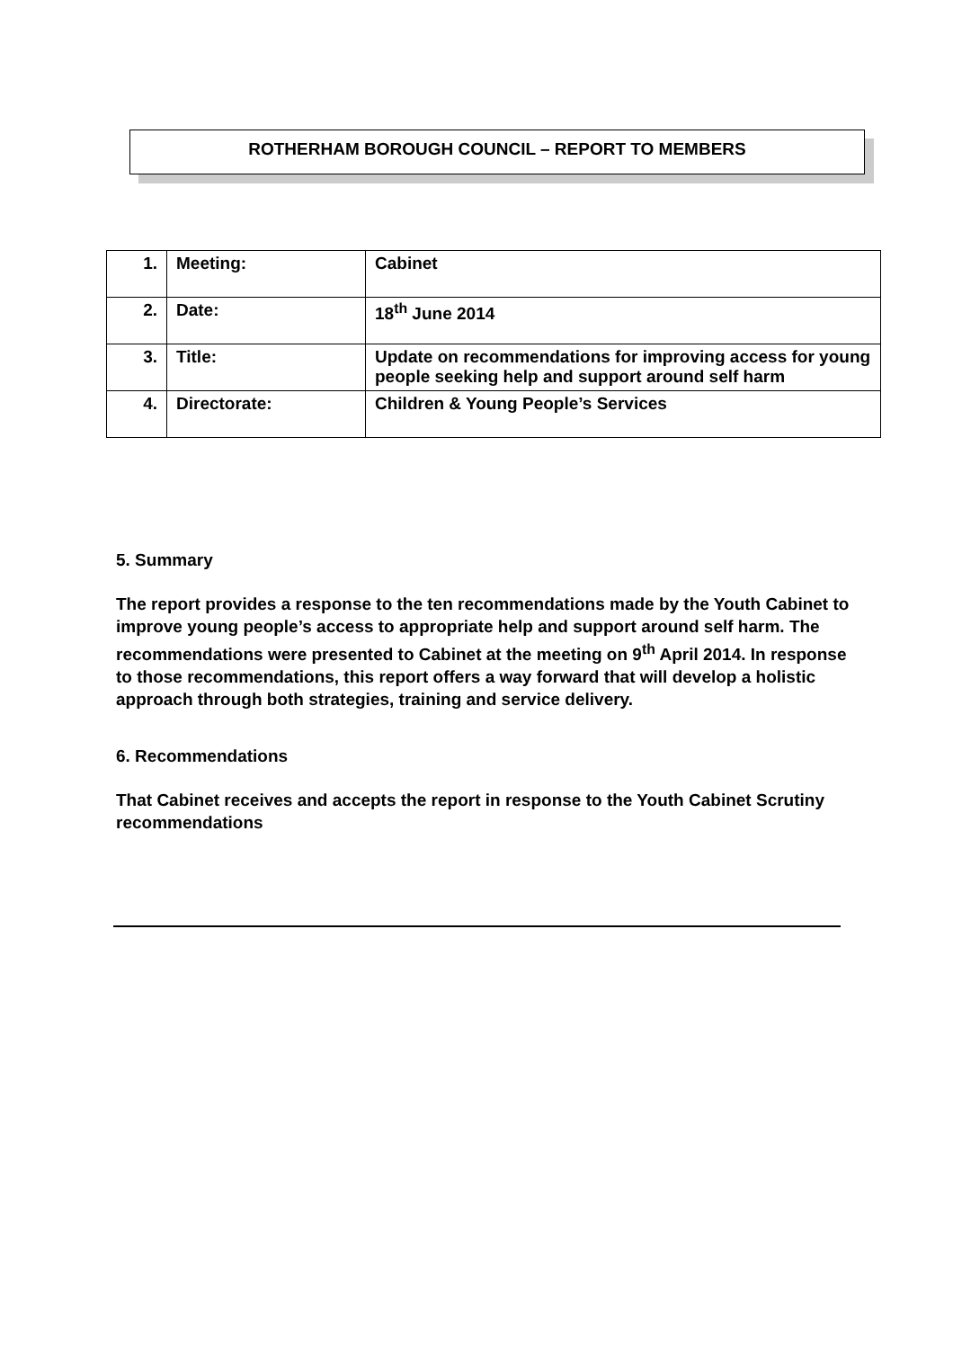ROTHERHAM BOROUGH COUNCIL – REPORT TO MEMBERS
| 1. | Meeting: | Cabinet |
| 2. | Date: | 18<sup>th</sup> June 2014 |
| 3. | Title: | Update on recommendations for improving access for young people seeking help and support around self harm |
| 4. | Directorate: | Children & Young People’s Services |
5. Summary
The report provides a response to the ten recommendations made by the Youth Cabinet to improve young people’s access to appropriate help and support around self harm. The recommendations were presented to Cabinet at the meeting on 9<sup>th</sup> April 2014. In response to those recommendations, this report offers a way forward that will develop a holistic approach through both strategies, training and service delivery.
6. Recommendations
That Cabinet receives and accepts the report in response to the Youth Cabinet Scrutiny recommendations